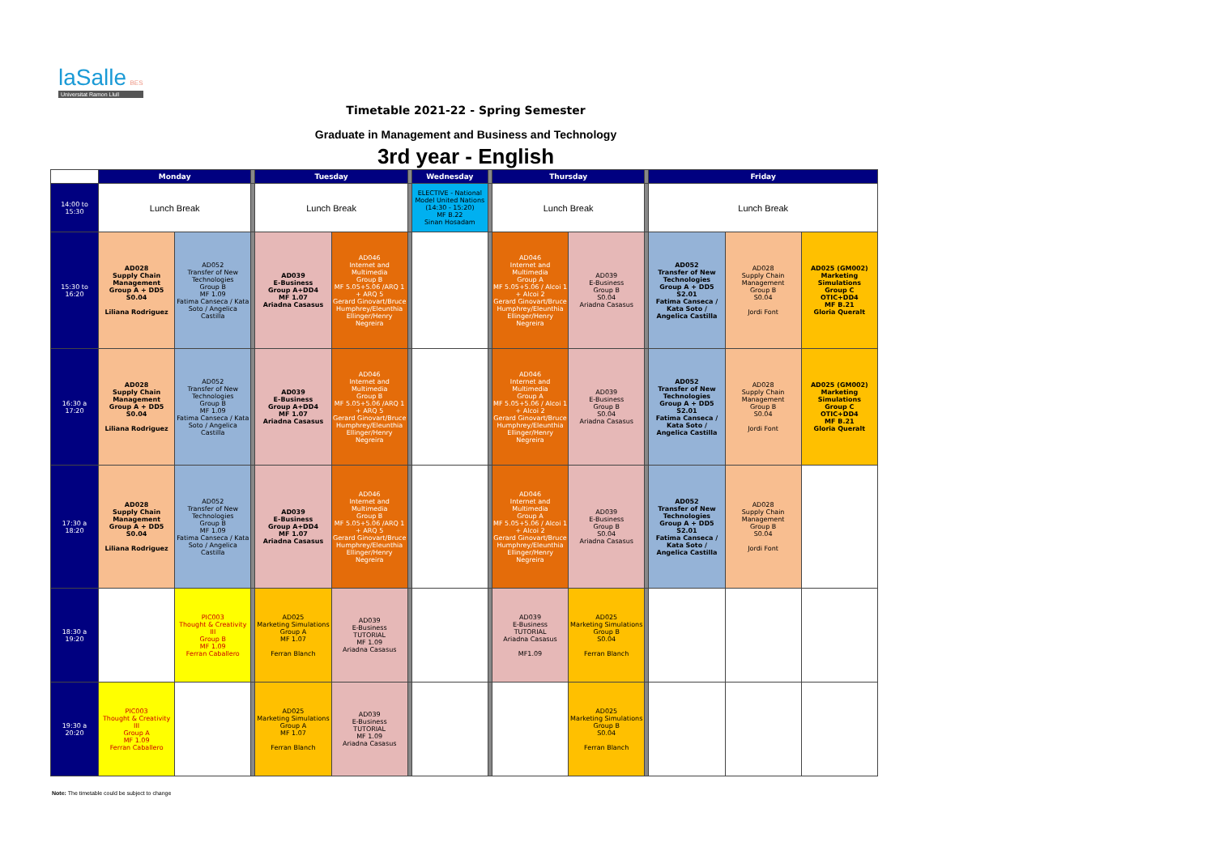laSalle BES
Universitat Ramon Llull
Timetable 2021-22 - Spring Semester
Graduate in Management and Business and Technology
3rd year - English
| | Monday | | | Tuesday | | | Wednesday | | Thursday | | | Friday | | |
| --- | --- | --- | --- | --- | --- | --- | --- | --- | --- | --- | --- | --- | --- | --- |
| 14:00 to 15:30 | Lunch Break | | | Lunch Break | | | ELECTIVE - National Model United Nations (14:30 - 15:20) MF B.22 Sinan Hosadam | | Lunch Break | | | Lunch Break | | |
| 15:30 to 16:20 | AD028 Supply Chain Management Group A + DD5 S0.04 Liliana Rodriguez | AD052 Transfer of New Technologies Group B MF 1.09 Fatima Canseca / Kata Soto / Angelica Castilla | | AD039 E-Business Group A+DD4 MF 1.07 Ariadna Casasus | AD046 Internet and Multimedia Group B MF 5.05+5.06 /ARQ 1 + ARQ 5 Gerard Ginovart/Bruce Humphrey/Eleunthia Ellinger/Henry Negreira | | | | AD046 Internet and Multimedia Group A MF 5.05+5.06 / Alcoi 1 + Alcoi 2 Gerard Ginovart/Bruce Humphrey/Eleunthia Ellinger/Henry Negreira | AD039 E-Business Group B S0.04 Ariadna Casasus | | AD052 Transfer of New Technologies Group A + DD5 S2.01 Fatima Canseca / Kata Soto / Angelica Castilla | AD028 Supply Chain Management Group B S0.04 Jordi Font | AD025 (GM002) Marketing Simulations Group C OTIC+DD4 MF B.21 Gloria Queralt |
| 16:30 a 17:20 | AD028 Supply Chain Management Group A + DD5 S0.04 Liliana Rodriguez | AD052 Transfer of New Technologies Group B MF 1.09 Fatima Canseca / Kata Soto / Angelica Castilla | | AD039 E-Business Group A+DD4 MF 1.07 Ariadna Casasus | AD046 Internet and Multimedia Group B MF 5.05+5.06 /ARQ 1 + ARQ 5 Gerard Ginovart/Bruce Humphrey/Eleunthia Ellinger/Henry Negreira | | | | AD046 Internet and Multimedia Group A MF 5.05+5.06 / Alcoi 1 + Alcoi 2 Gerard Ginovart/Bruce Humphrey/Eleunthia Ellinger/Henry Negreira | AD039 E-Business Group B S0.04 Ariadna Casasus | | AD052 Transfer of New Technologies Group A + DD5 S2.01 Fatima Canseca / Kata Soto / Angelica Castilla | AD028 Supply Chain Management Group B S0.04 Jordi Font | AD025 (GM002) Marketing Simulations Group C OTIC+DD4 MF B.21 Gloria Queralt |
| 17:30 a 18:20 | AD028 Supply Chain Management Group A + DD5 S0.04 Liliana Rodriguez | AD052 Transfer of New Technologies Group B MF 1.09 Fatima Canseca / Kata Soto / Angelica Castilla | | AD039 E-Business Group A+DD4 MF 1.07 Ariadna Casasus | AD046 Internet and Multimedia Group B MF 5.05+5.06 /ARQ 1 + ARQ 5 Gerard Ginovart/Bruce Humphrey/Eleunthia Ellinger/Henry Negreira | | | | AD046 Internet and Multimedia Group A MF 5.05+5.06 / Alcoi 1 + Alcoi 2 Gerard Ginovart/Bruce Humphrey/Eleunthia Ellinger/Henry Negreira | AD039 E-Business Group B S0.04 Ariadna Casasus | | AD052 Transfer of New Technologies Group A + DD5 S2.01 Fatima Canseca / Kata Soto / Angelica Castilla | AD028 Supply Chain Management Group B S0.04 Jordi Font | |
| 18:30 a 19:20 | | PIC003 Thought & Creativity III Group B MF 1.09 Ferran Caballero | | AD025 Marketing Simulations Group A MF 1.07 Ferran Blanch | AD039 E-Business TUTORIAL MF 1.09 Ariadna Casasus | | | | AD039 E-Business TUTORIAL Ariadna Casasus MF1.09 | AD025 Marketing Simulations Group B S0.04 Ferran Blanch | | | | |
| 19:30 a 20:20 | PIC003 Thought & Creativity III Group A MF 1.09 Ferran Caballero | | | AD025 Marketing Simulations Group A MF 1.07 Ferran Blanch | AD039 E-Business TUTORIAL MF 1.09 Ariadna Casasus | | | | | AD025 Marketing Simulations Group B S0.04 Ferran Blanch | | | | |
Note: The timetable could be subject to change